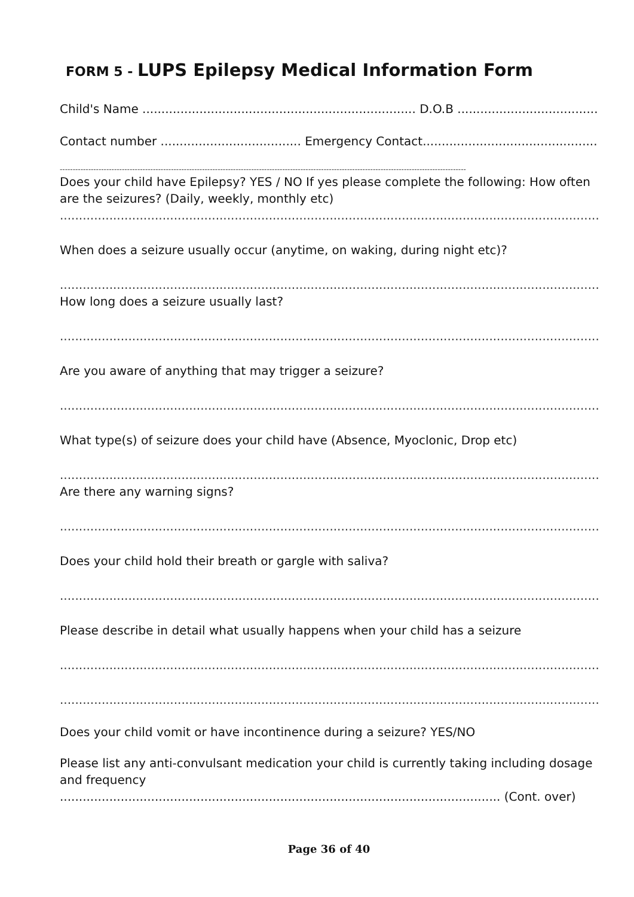FORM 5 - LUPS Epilepsy Medical Information Form
Child's Name ........................................................................ D.O.B ........................................
Contact number ..................................... Emergency Contact................................................
-------------------------------------------------------------------------------------------------------------------------------------------------------------
Does your child have Epilepsy? YES / NO If yes please complete the following: How often are the seizures? (Daily, weekly, monthly etc)
....................................................................................................................................................
When does a seizure usually occur (anytime, on waking, during night etc)?
....................................................................................................................................................
How long does a seizure usually last?
....................................................................................................................................................
Are you aware of anything that may trigger a seizure?
....................................................................................................................................................
What type(s) of seizure does your child have (Absence, Myoclonic, Drop etc)
....................................................................................................................................................
Are there any warning signs?
....................................................................................................................................................
Does your child hold their breath or gargle with saliva?
....................................................................................................................................................
Please describe in detail what usually happens when your child has a seizure
....................................................................................................................................................
....................................................................................................................................................
Does your child vomit or have incontinence during a seizure? YES/NO
Please list any anti-convulsant medication your child is currently taking including dosage and frequency
.................................................................................................................... (Cont. over)
Page 36 of 40